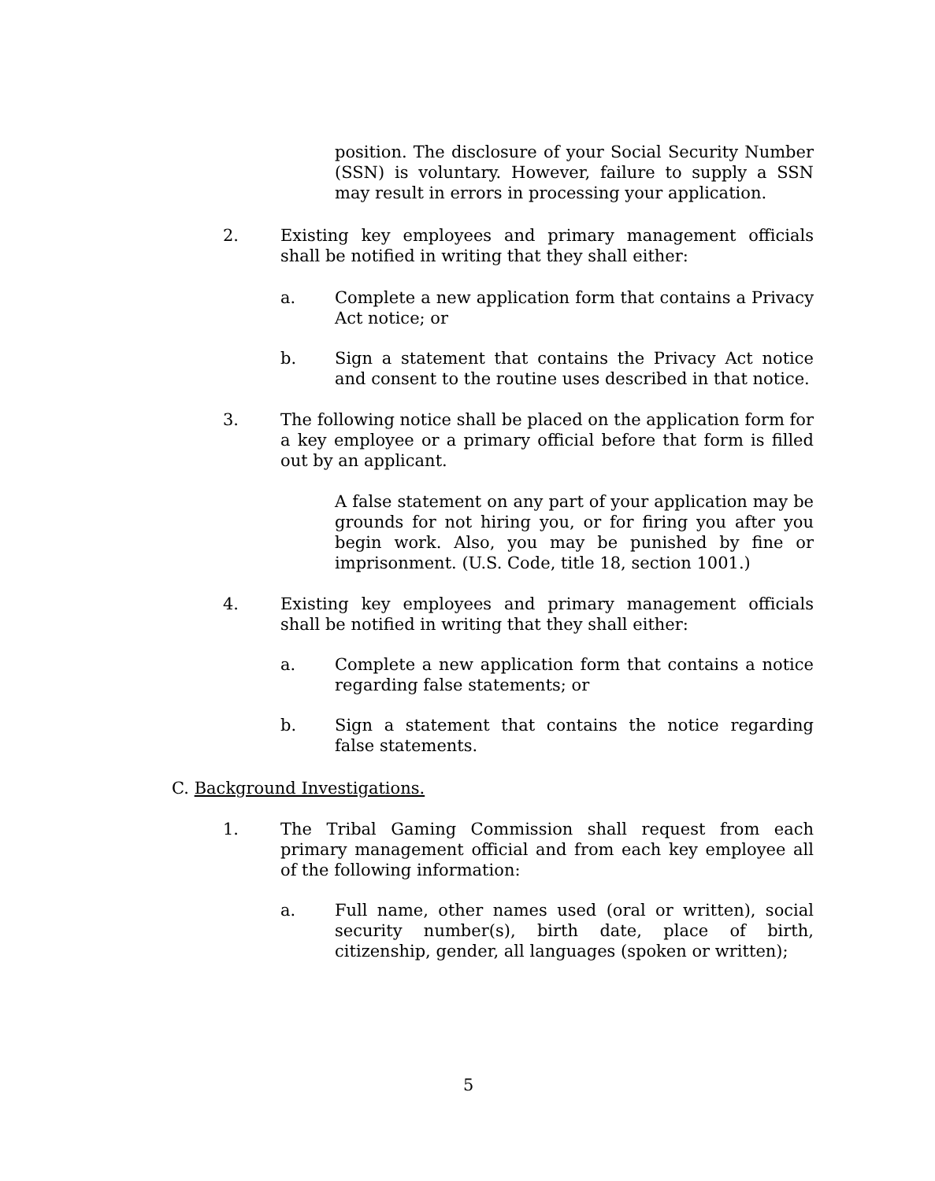position. The disclosure of your Social Security Number (SSN) is voluntary. However, failure to supply a SSN may result in errors in processing your application.
2. Existing key employees and primary management officials shall be notified in writing that they shall either:
a. Complete a new application form that contains a Privacy Act notice; or
b. Sign a statement that contains the Privacy Act notice and consent to the routine uses described in that notice.
3. The following notice shall be placed on the application form for a key employee or a primary official before that form is filled out by an applicant.
A false statement on any part of your application may be grounds for not hiring you, or for firing you after you begin work. Also, you may be punished by fine or imprisonment. (U.S. Code, title 18, section 1001.)
4. Existing key employees and primary management officials shall be notified in writing that they shall either:
a. Complete a new application form that contains a notice regarding false statements; or
b. Sign a statement that contains the notice regarding false statements.
C. Background Investigations.
1. The Tribal Gaming Commission shall request from each primary management official and from each key employee all of the following information:
a. Full name, other names used (oral or written), social security number(s), birth date, place of birth, citizenship, gender, all languages (spoken or written);
5